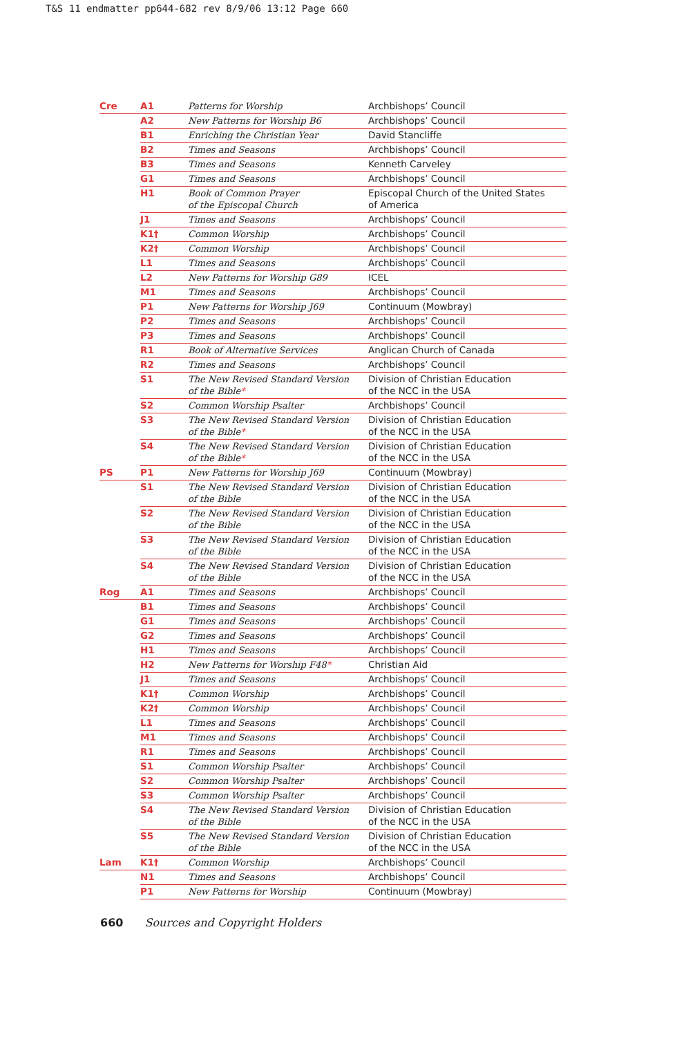T&S 11 endmatter pp644-682 rev 8/9/06 13:12 Page 660
| Cre | A1 | Patterns for Worship | Archbishops’ Council |
| | A2 | New Patterns for Worship B6 | Archbishops’ Council |
| | B1 | Enriching the Christian Year | David Stancliffe |
| | B2 | Times and Seasons | Archbishops’ Council |
| | B3 | Times and Seasons | Kenneth Carveley |
| | G1 | Times and Seasons | Archbishops’ Council |
| | H1 | Book of Common Prayer of the Episcopal Church | Episcopal Church of the United States of America |
| | J1 | Times and Seasons | Archbishops’ Council |
| | K1† | Common Worship | Archbishops’ Council |
| | K2† | Common Worship | Archbishops’ Council |
| | L1 | Times and Seasons | Archbishops’ Council |
| | L2 | New Patterns for Worship G89 | ICEL |
| | M1 | Times and Seasons | Archbishops’ Council |
| | P1 | New Patterns for Worship J69 | Continuum (Mowbray) |
| | P2 | Times and Seasons | Archbishops’ Council |
| | P3 | Times and Seasons | Archbishops’ Council |
| | R1 | Book of Alternative Services | Anglican Church of Canada |
| | R2 | Times and Seasons | Archbishops’ Council |
| | S1 | The New Revised Standard Version of the Bible * | Division of Christian Education of the NCC in the USA |
| | S2 | Common Worship Psalter | Archbishops’ Council |
| | S3 | The New Revised Standard Version of the Bible * | Division of Christian Education of the NCC in the USA |
| | S4 | The New Revised Standard Version of the Bible * | Division of Christian Education of the NCC in the USA |
| PS | P1 | New Patterns for Worship J69 | Continuum (Mowbray) |
| | S1 | The New Revised Standard Version of the Bible | Division of Christian Education of the NCC in the USA |
| | S2 | The New Revised Standard Version of the Bible | Division of Christian Education of the NCC in the USA |
| | S3 | The New Revised Standard Version of the Bible | Division of Christian Education of the NCC in the USA |
| | S4 | The New Revised Standard Version of the Bible | Division of Christian Education of the NCC in the USA |
| Rog | A1 | Times and Seasons | Archbishops’ Council |
| | B1 | Times and Seasons | Archbishops’ Council |
| | G1 | Times and Seasons | Archbishops’ Council |
| | G2 | Times and Seasons | Archbishops’ Council |
| | H1 | Times and Seasons | Archbishops’ Council |
| | H2 | New Patterns for Worship F48 * | Christian Aid |
| | J1 | Times and Seasons | Archbishops’ Council |
| | K1† | Common Worship | Archbishops’ Council |
| | K2† | Common Worship | Archbishops’ Council |
| | L1 | Times and Seasons | Archbishops’ Council |
| | M1 | Times and Seasons | Archbishops’ Council |
| | R1 | Times and Seasons | Archbishops’ Council |
| | S1 | Common Worship Psalter | Archbishops’ Council |
| | S2 | Common Worship Psalter | Archbishops’ Council |
| | S3 | Common Worship Psalter | Archbishops’ Council |
| | S4 | The New Revised Standard Version of the Bible | Division of Christian Education of the NCC in the USA |
| | S5 | The New Revised Standard Version of the Bible | Division of Christian Education of the NCC in the USA |
| Lam | K1† | Common Worship | Archbishops’ Council |
| | N1 | Times and Seasons | Archbishops’ Council |
| | P1 | New Patterns for Worship | Continuum (Mowbray) |
660 Sources and Copyright Holders